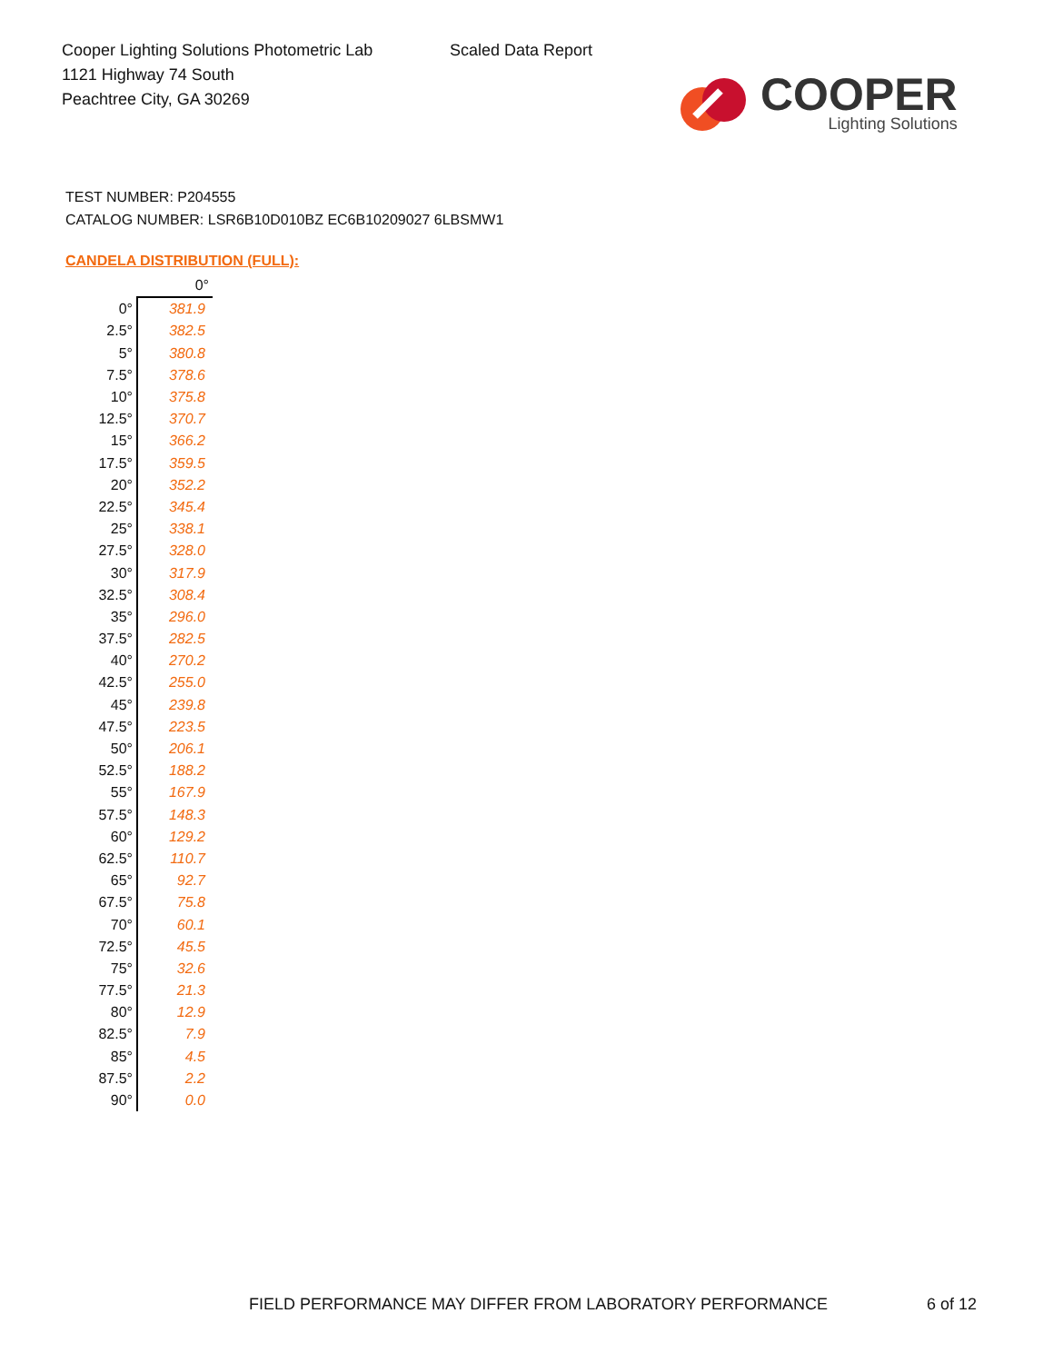Cooper Lighting Solutions Photometric Lab
1121 Highway 74 South
Peachtree City, GA 30269
Scaled Data Report
COOPER
Lighting Solutions
TEST NUMBER: P204555
CATALOG NUMBER: LSR6B10D010BZ EC6B10209027 6LBSMW1
CANDELA DISTRIBUTION (FULL):
| | 0° |
| --- | --- |
| 0° | 381.9 |
| 2.5° | 382.5 |
| 5° | 380.8 |
| 7.5° | 378.6 |
| 10° | 375.8 |
| 12.5° | 370.7 |
| 15° | 366.2 |
| 17.5° | 359.5 |
| 20° | 352.2 |
| 22.5° | 345.4 |
| 25° | 338.1 |
| 27.5° | 328.0 |
| 30° | 317.9 |
| 32.5° | 308.4 |
| 35° | 296.0 |
| 37.5° | 282.5 |
| 40° | 270.2 |
| 42.5° | 255.0 |
| 45° | 239.8 |
| 47.5° | 223.5 |
| 50° | 206.1 |
| 52.5° | 188.2 |
| 55° | 167.9 |
| 57.5° | 148.3 |
| 60° | 129.2 |
| 62.5° | 110.7 |
| 65° | 92.7 |
| 67.5° | 75.8 |
| 70° | 60.1 |
| 72.5° | 45.5 |
| 75° | 32.6 |
| 77.5° | 21.3 |
| 80° | 12.9 |
| 82.5° | 7.9 |
| 85° | 4.5 |
| 87.5° | 2.2 |
| 90° | 0.0 |
FIELD PERFORMANCE MAY DIFFER FROM LABORATORY PERFORMANCE
6 of 12